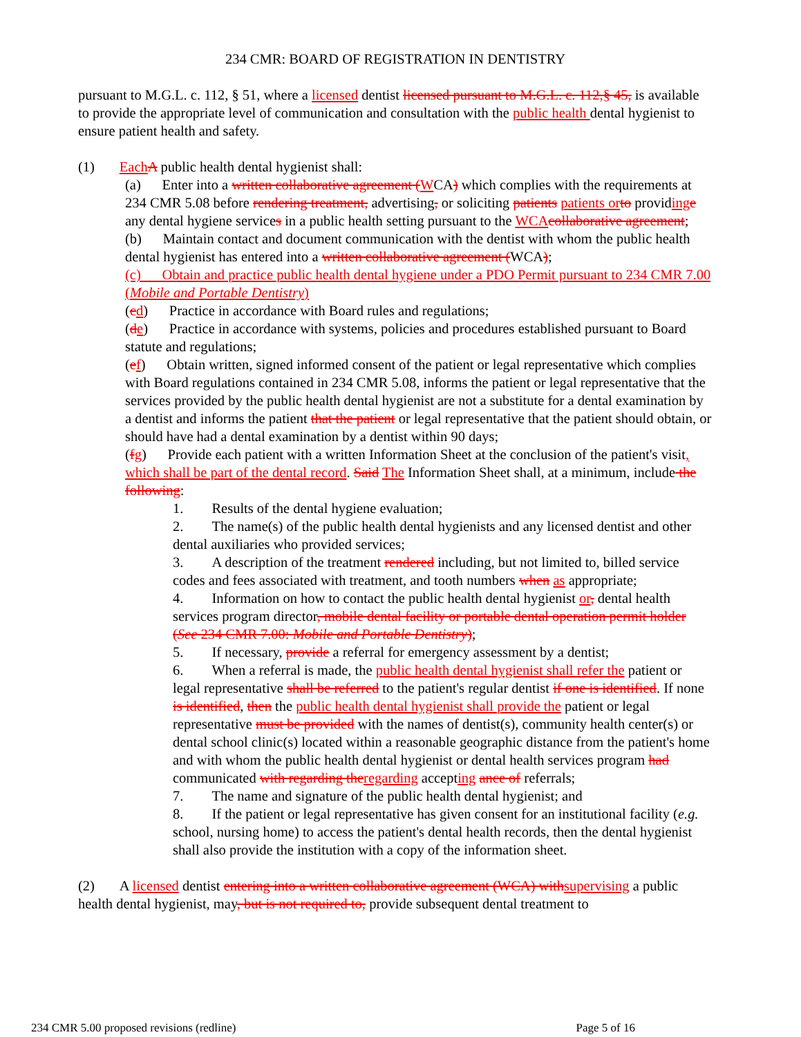234 CMR: BOARD OF REGISTRATION IN DENTISTRY
pursuant to M.G.L. c. 112, § 51, where a licensed dentist licensed pursuant to M.G.L. c. 112,§ 45, is available to provide the appropriate level of communication and consultation with the public health dental hygienist to ensure patient health and safety.
(1) Each A public health dental hygienist shall:
(a) Enter into a written collaborative agreement (WCA) which complies with the requirements at 234 CMR 5.08 before rendering treatment, advertising, or soliciting patients patients or to providing e any dental hygiene services in a public health setting pursuant to the WCA collaborative agreement;
(b) Maintain contact and document communication with the dentist with whom the public health dental hygienist has entered into a written collaborative agreement (WCA);
(c) Obtain and practice public health dental hygiene under a PDO Permit pursuant to 234 CMR 7.00 (Mobile and Portable Dentistry)
(cd) Practice in accordance with Board rules and regulations;
(de) Practice in accordance with systems, policies and procedures established pursuant to Board statute and regulations;
(ef) Obtain written, signed informed consent of the patient or legal representative which complies with Board regulations contained in 234 CMR 5.08, informs the patient or legal representative that the services provided by the public health dental hygienist are not a substitute for a dental examination by a dentist and informs the patient that the patient or legal representative that the patient should obtain, or should have had a dental examination by a dentist within 90 days;
(fg) Provide each patient with a written Information Sheet at the conclusion of the patient's visit, which shall be part of the dental record. Said The Information Sheet shall, at a minimum, include the following:
1. Results of the dental hygiene evaluation;
2. The name(s) of the public health dental hygienists and any licensed dentist and other dental auxiliaries who provided services;
3. A description of the treatment rendered including, but not limited to, billed service codes and fees associated with treatment, and tooth numbers when as appropriate;
4. Information on how to contact the public health dental hygienist or, dental health services program director, mobile dental facility or portable dental operation permit holder (See 234 CMR 7.00: Mobile and Portable Dentistry);
5. If necessary, provide a referral for emergency assessment by a dentist;
6. When a referral is made, the public health dental hygienist shall refer the patient or legal representative shall be referred to the patient's regular dentist if one is identified. If none is identified, then the public health dental hygienist shall provide the patient or legal representative must be provided with the names of dentist(s), community health center(s) or dental school clinic(s) located within a reasonable geographic distance from the patient's home and with whom the public health dental hygienist or dental health services program had communicated with regarding the regarding accepting ance of referrals;
7. The name and signature of the public health dental hygienist; and
8. If the patient or legal representative has given consent for an institutional facility (e.g. school, nursing home) to access the patient's dental health records, then the dental hygienist shall also provide the institution with a copy of the information sheet.
(2) A licensed dentist entering into a written collaborative agreement (WCA) with supervising a public health dental hygienist, may, but is not required to, provide subsequent dental treatment to
234 CMR 5.00 proposed revisions (redline) Page 5 of 16